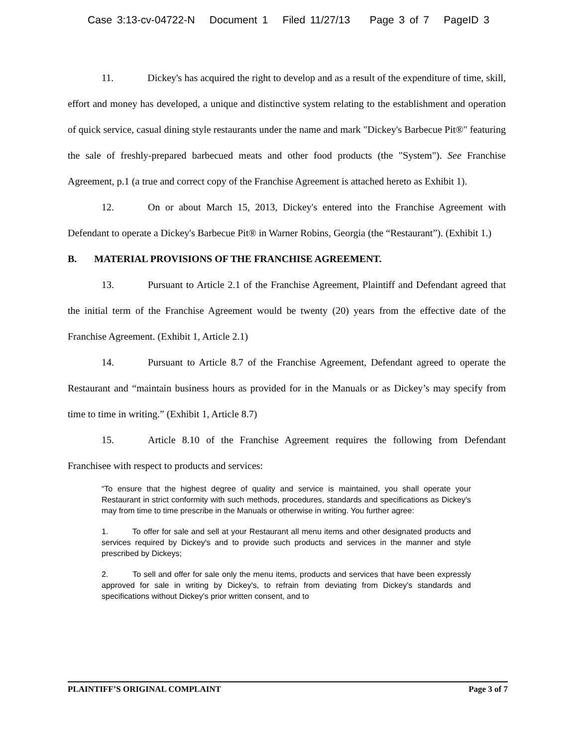Case 3:13-cv-04722-N Document 1 Filed 11/27/13 Page 3 of 7 PageID 3
11. Dickey's has acquired the right to develop and as a result of the expenditure of time, skill, effort and money has developed, a unique and distinctive system relating to the establishment and operation of quick service, casual dining style restaurants under the name and mark "Dickey's Barbecue Pit®" featuring the sale of freshly-prepared barbecued meats and other food products (the "System"). See Franchise Agreement, p.1 (a true and correct copy of the Franchise Agreement is attached hereto as Exhibit 1).
12. On or about March 15, 2013, Dickey's entered into the Franchise Agreement with Defendant to operate a Dickey's Barbecue Pit® in Warner Robins, Georgia (the “Restaurant”). (Exhibit 1.)
B. MATERIAL PROVISIONS OF THE FRANCHISE AGREEMENT.
13. Pursuant to Article 2.1 of the Franchise Agreement, Plaintiff and Defendant agreed that the initial term of the Franchise Agreement would be twenty (20) years from the effective date of the Franchise Agreement. (Exhibit 1, Article 2.1)
14. Pursuant to Article 8.7 of the Franchise Agreement, Defendant agreed to operate the Restaurant and “maintain business hours as provided for in the Manuals or as Dickey’s may specify from time to time in writing.” (Exhibit 1, Article 8.7)
15. Article 8.10 of the Franchise Agreement requires the following from Defendant Franchisee with respect to products and services:
“To ensure that the highest degree of quality and service is maintained, you shall operate your Restaurant in strict conformity with such methods, procedures, standards and specifications as Dickey's may from time to time prescribe in the Manuals or otherwise in writing. You further agree:
1. To offer for sale and sell at your Restaurant all menu items and other designated products and services required by Dickey's and to provide such products and services in the manner and style prescribed by Dickeys;
2. To sell and offer for sale only the menu items, products and services that have been expressly approved for sale in writing by Dickey's, to refrain from deviating from Dickey's standards and specifications without Dickey's prior written consent, and to
PLAINTIFF’S ORIGINAL COMPLAINT Page 3 of 7